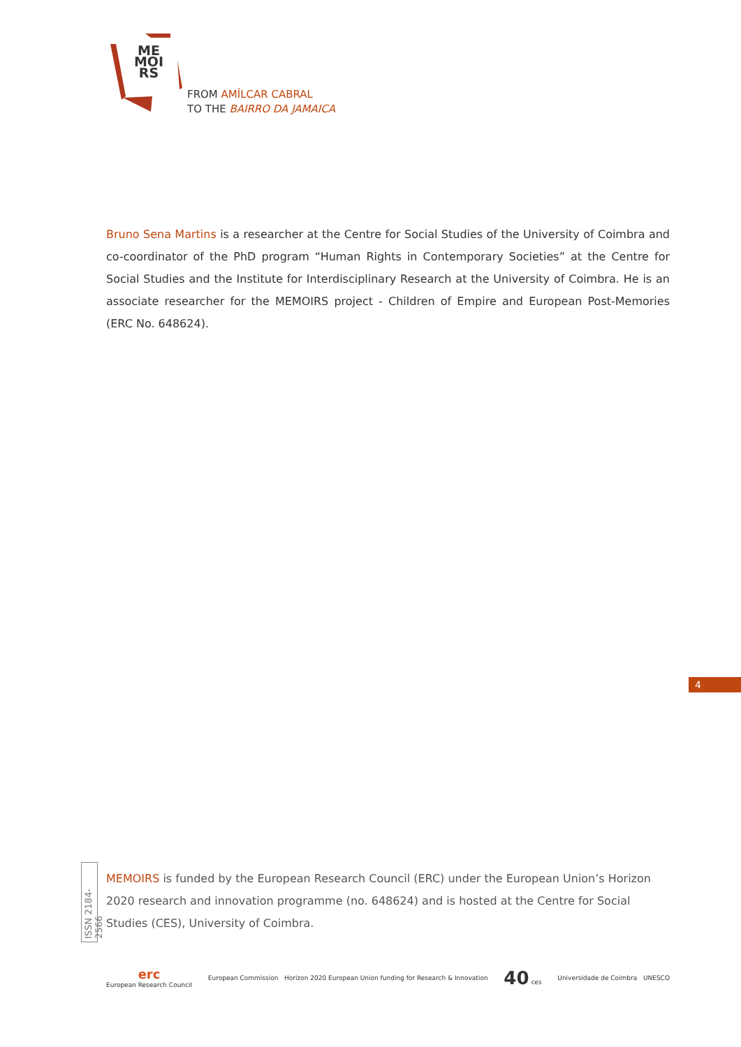ME
MOI
RS
FROM AMÍLCAR CABRAL
TO THE BAIRRO DA JAMAICA
Bruno Sena Martins is a researcher at the Centre for Social Studies of the University of Coimbra and co-coordinator of the PhD program “Human Rights in Contemporary Societies” at the Centre for Social Studies and the Institute for Interdisciplinary Research at the University of Coimbra. He is an associate researcher for the MEMOIRS project - Children of Empire and European Post-Memories (ERC No. 648624).
4
ISSN 2184-2566
MEMOIRS is funded by the European Research Council (ERC) under the European Union’s Horizon 2020 research and innovation programme (no. 648624) and is hosted at the Centre for Social Studies (CES), University of Coimbra.
erc
European Research Council
European Commission Horizon 2020 European Union funding for Research & Innovation
40 ces
Universidade de Coimbra UNESCO